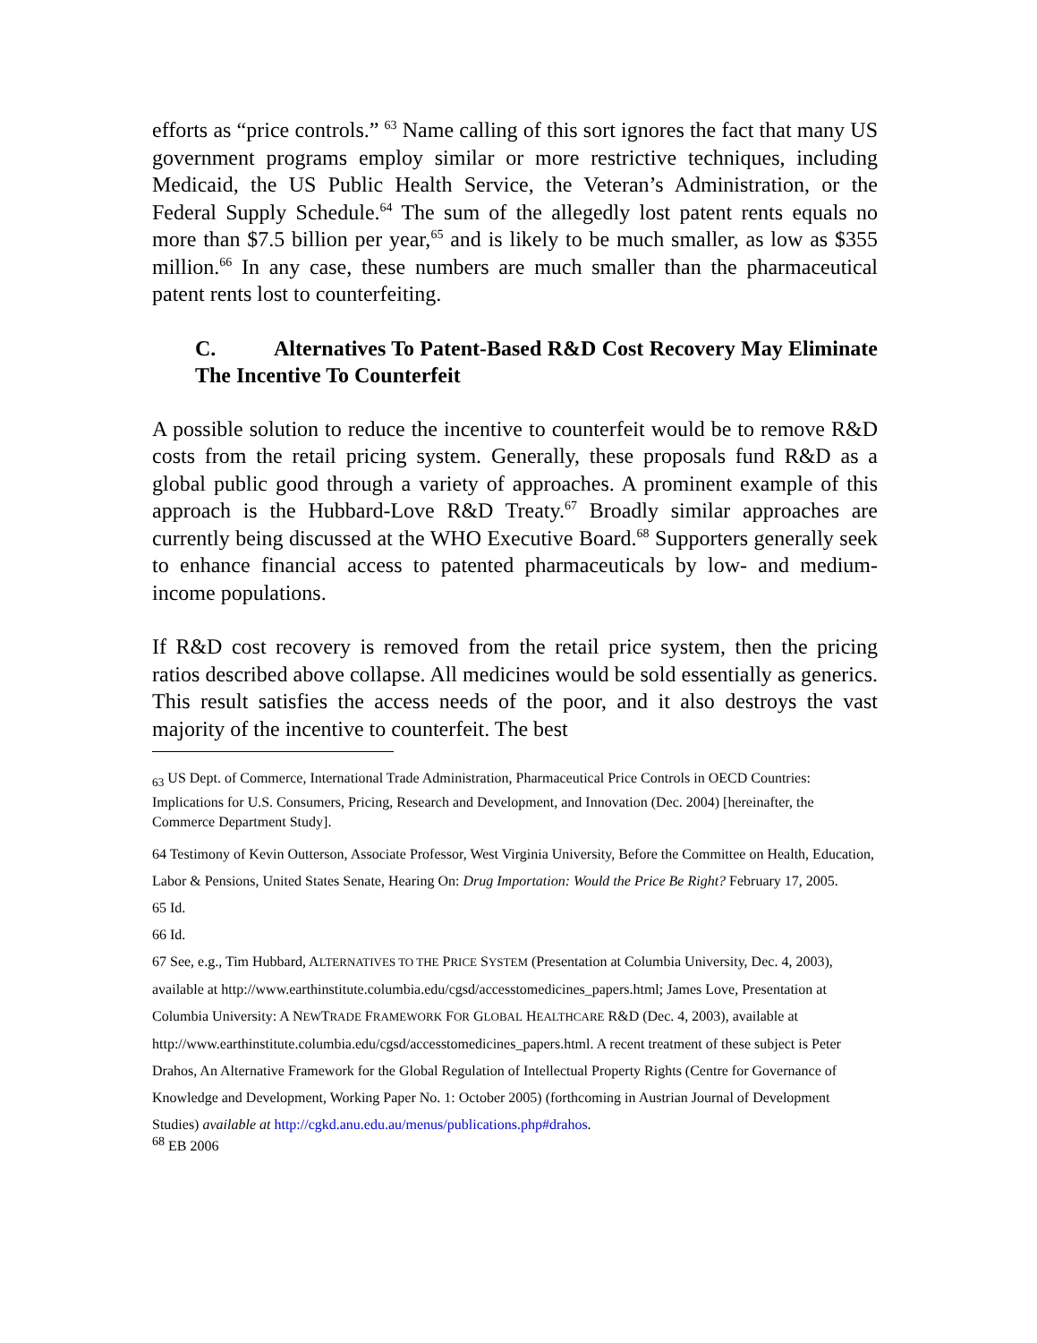efforts as “price controls.” <sup>63</sup> Name calling of this sort ignores the fact that many US government programs employ similar or more restrictive techniques, including Medicaid, the US Public Health Service, the Veteran’s Administration, or the Federal Supply Schedule.<sup>64</sup> The sum of the allegedly lost patent rents equals no more than $7.5 billion per year,<sup>65</sup> and is likely to be much smaller, as low as $355 million.<sup>66</sup> In any case, these numbers are much smaller than the pharmaceutical patent rents lost to counterfeiting.
C. Alternatives To Patent-Based R&D Cost Recovery May Eliminate The Incentive To Counterfeit
A possible solution to reduce the incentive to counterfeit would be to remove R&D costs from the retail pricing system. Generally, these proposals fund R&D as a global public good through a variety of approaches. A prominent example of this approach is the Hubbard-Love R&D Treaty.<sup>67</sup> Broadly similar approaches are currently being discussed at the WHO Executive Board.<sup>68</sup> Supporters generally seek to enhance financial access to patented pharmaceuticals by low- and medium-income populations.
If R&D cost recovery is removed from the retail price system, then the pricing ratios described above collapse. All medicines would be sold essentially as generics. This result satisfies the access needs of the poor, and it also destroys the vast majority of the incentive to counterfeit. The best
<sub>63</sub> US Dept. of Commerce, International Trade Administration, Pharmaceutical Price Controls in OECD Countries: Implications for U.S. Consumers, Pricing, Research and Development, and Innovation (Dec. 2004) [hereinafter, the Commerce Department Study].
64 Testimony of Kevin Outterson, Associate Professor, West Virginia University, Before the Committee on Health, Education, Labor & Pensions, United States Senate, Hearing On: Drug Importation: Would the Price Be Right? February 17, 2005.
65 Id.
66 Id.
67 See, e.g., Tim Hubbard, ALTERNATIVES TO THE PRICE SYSTEM (Presentation at Columbia University, Dec. 4, 2003), available at http://www.earthinstitute.columbia.edu/cgsd/accesstomedicines_papers.html; James Love, Presentation at Columbia University: A NEWTRADE FRAMEWORK FOR GLOBAL HEALTHCARE R&D (Dec. 4, 2003), available at http://www.earthinstitute.columbia.edu/cgsd/accesstomedicines_papers.html. A recent treatment of these subject is Peter Drahos, An Alternative Framework for the Global Regulation of Intellectual Property Rights (Centre for Governance of Knowledge and Development, Working Paper No. 1: October 2005) (forthcoming in Austrian Journal of Development Studies) available at http://cgkd.anu.edu.au/menus/publications.php#drahos.
<sup>68</sup> EB 2006